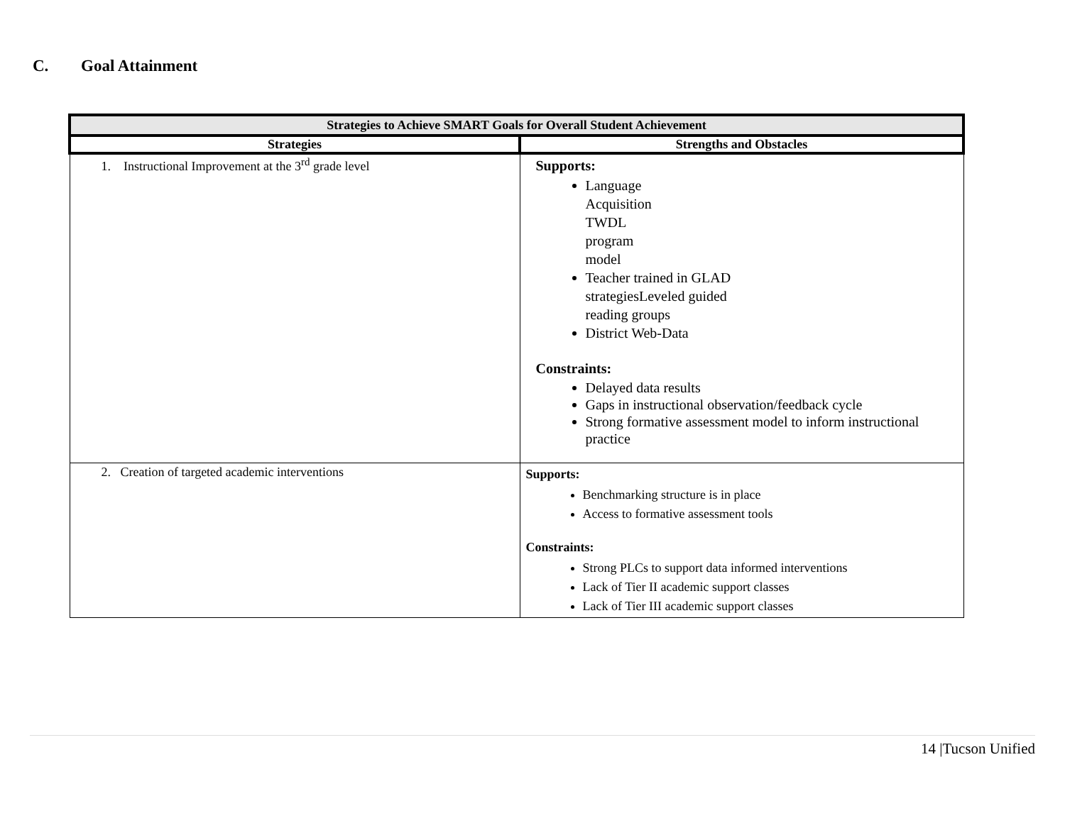C. Goal Attainment
| Strategies to Achieve SMART Goals for Overall Student Achievement | |
| --- | --- |
| Strategies | Strengths and Obstacles |
| 1. Instructional Improvement at the 3<sup>rd</sup> grade level | Supports: Language Acquisition TWDL program model Teacher trained in GLAD strategiesLeveled guided reading groups District Web-Data Constraints: Delayed data results Gaps in instructional observation/feedback cycle Strong formative assessment model to inform instructional practice |
| 2. Creation of targeted academic interventions | Supports: Benchmarking structure is in place Access to formative assessment tools Constraints: Strong PLCs to support data informed interventions Lack of Tier II academic support classes Lack of Tier III academic support classes |
14 |Tucson Unified